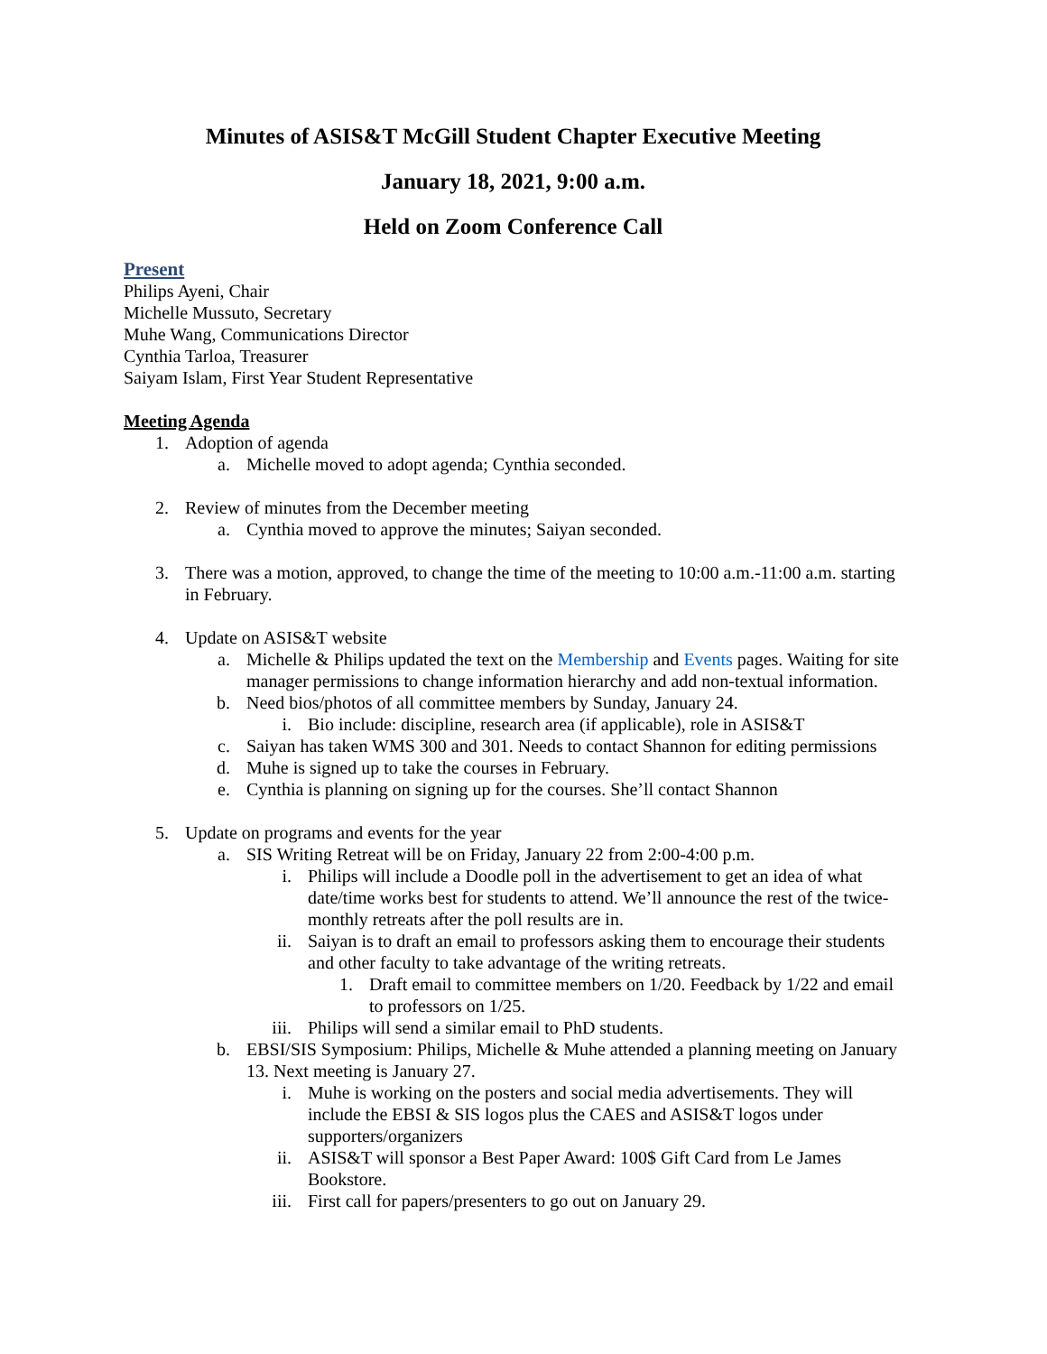Minutes of ASIS&T McGill Student Chapter Executive Meeting
January 18, 2021, 9:00 a.m.
Held on Zoom Conference Call
Present
Philips Ayeni, Chair
Michelle Mussuto, Secretary
Muhe Wang, Communications Director
Cynthia Tarloa, Treasurer
Saiyam Islam, First Year Student Representative
Meeting Agenda
1. Adoption of agenda
a. Michelle moved to adopt agenda; Cynthia seconded.
2. Review of minutes from the December meeting
a. Cynthia moved to approve the minutes; Saiyan seconded.
3. There was a motion, approved, to change the time of the meeting to 10:00 a.m.-11:00 a.m. starting in February.
4. Update on ASIS&T website
a. Michelle & Philips updated the text on the Membership and Events pages. Waiting for site manager permissions to change information hierarchy and add non-textual information.
b. Need bios/photos of all committee members by Sunday, January 24.
i. Bio include: discipline, research area (if applicable), role in ASIS&T
c. Saiyan has taken WMS 300 and 301. Needs to contact Shannon for editing permissions
d. Muhe is signed up to take the courses in February.
e. Cynthia is planning on signing up for the courses. She’ll contact Shannon
5. Update on programs and events for the year
a. SIS Writing Retreat will be on Friday, January 22 from 2:00-4:00 p.m.
i. Philips will include a Doodle poll in the advertisement to get an idea of what date/time works best for students to attend. We’ll announce the rest of the twice-monthly retreats after the poll results are in.
ii. Saiyan is to draft an email to professors asking them to encourage their students and other faculty to take advantage of the writing retreats.
1. Draft email to committee members on 1/20. Feedback by 1/22 and email to professors on 1/25.
iii. Philips will send a similar email to PhD students.
b. EBSI/SIS Symposium: Philips, Michelle & Muhe attended a planning meeting on January 13. Next meeting is January 27.
i. Muhe is working on the posters and social media advertisements. They will include the EBSI & SIS logos plus the CAES and ASIS&T logos under supporters/organizers
ii. ASIS&T will sponsor a Best Paper Award: 100$ Gift Card from Le James Bookstore.
iii. First call for papers/presenters to go out on January 29.